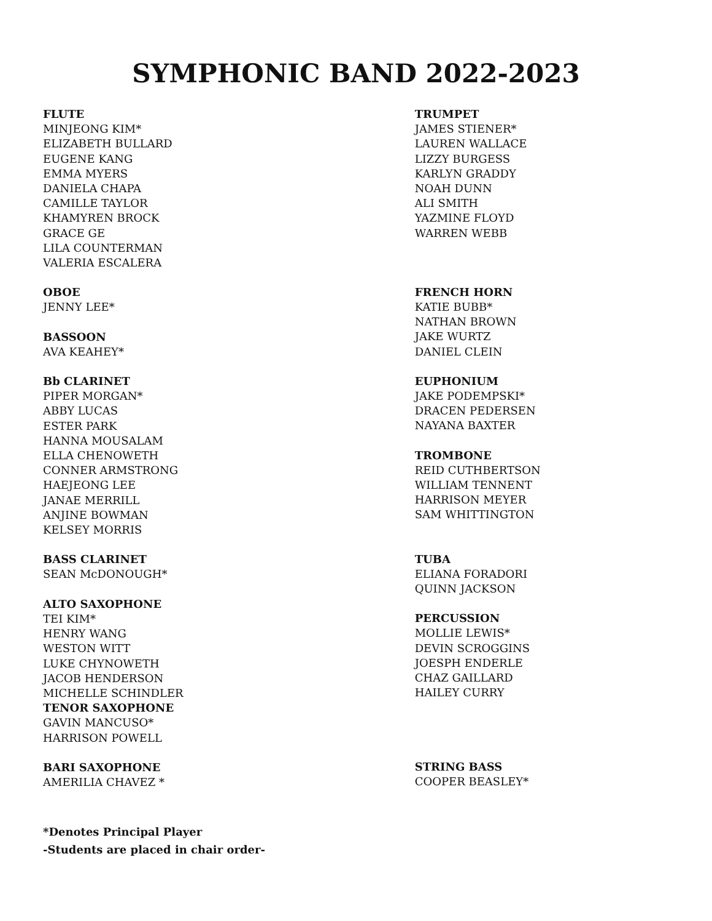SYMPHONIC BAND 2022-2023
FLUTE
MINJEONG KIM*
ELIZABETH BULLARD
EUGENE KANG
EMMA MYERS
DANIELA CHAPA
CAMILLE TAYLOR
KHAMYREN BROCK
GRACE GE
LILA COUNTERMAN
VALERIA ESCALERA
OBOE
JENNY LEE*
BASSOON
AVA KEAHEY*
Bb CLARINET
PIPER MORGAN*
ABBY LUCAS
ESTER PARK
HANNA MOUSALAM
ELLA CHENOWETH
CONNER ARMSTRONG
HAEJEONG LEE
JANAE MERRILL
ANJINE BOWMAN
KELSEY MORRIS
BASS CLARINET
SEAN McDONOUGH*
ALTO SAXOPHONE
TEI KIM*
HENRY WANG
WESTON WITT
LUKE CHYNOWETH
JACOB HENDERSON
MICHELLE SCHINDLER
TENOR SAXOPHONE
GAVIN MANCUSO*
HARRISON POWELL
BARI SAXOPHONE
AMERILIA CHAVEZ *
TRUMPET
JAMES STIENER*
LAUREN WALLACE
LIZZY BURGESS
KARLYN GRADDY
NOAH DUNN
ALI SMITH
YAZMINE FLOYD
WARREN WEBB
FRENCH HORN
KATIE BUBB*
NATHAN BROWN
JAKE WURTZ
DANIEL CLEIN
EUPHONIUM
JAKE PODEMPSKI*
DRACEN PEDERSEN
NAYANA BAXTER
TROMBONE
REID CUTHBERTSON
WILLIAM TENNENT
HARRISON MEYER
SAM WHITTINGTON
TUBA
ELIANA FORADORI
QUINN JACKSON
PERCUSSION
MOLLIE LEWIS*
DEVIN SCROGGINS
JOESPH ENDERLE
CHAZ GAILLARD
HAILEY CURRY
STRING BASS
COOPER BEASLEY*
*Denotes Principal Player
-Students are placed in chair order-